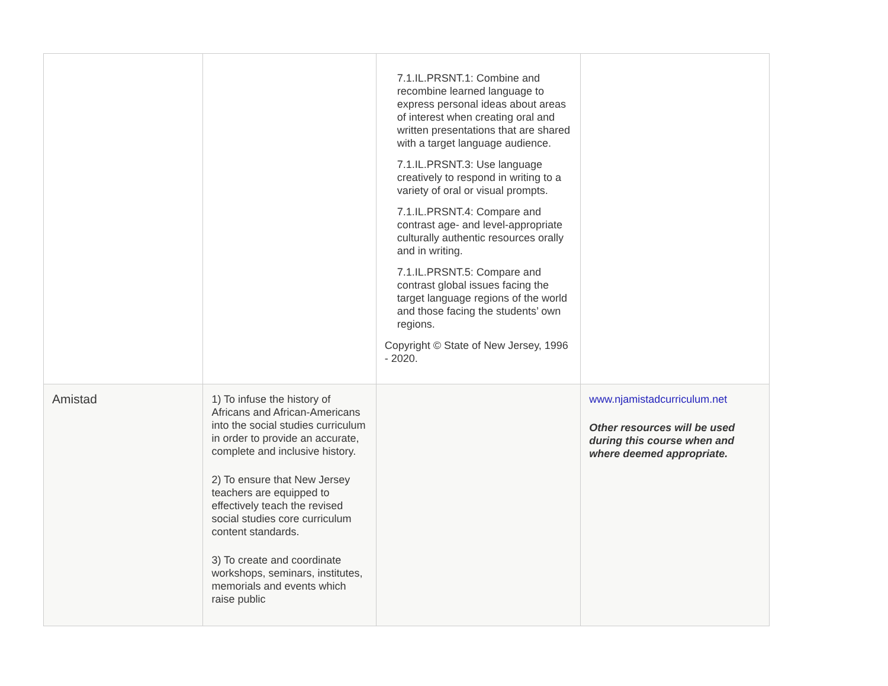| | | 7.1.IL.PRSNT.1: Combine and recombine learned language to express personal ideas about areas of interest when creating oral and written presentations that are shared with a target language audience. 7.1.IL.PRSNT.3: Use language creatively to respond in writing to a variety of oral or visual prompts. 7.1.IL.PRSNT.4: Compare and contrast age- and level-appropriate culturally authentic resources orally and in writing. 7.1.IL.PRSNT.5: Compare and contrast global issues facing the target language regions of the world and those facing the students’ own regions. Copyright © State of New Jersey, 1996 - 2020. | |
| Amistad | 1) To infuse the history of Africans and African-Americans into the social studies curriculum in order to provide an accurate, complete and inclusive history. 2) To ensure that New Jersey teachers are equipped to effectively teach the revised social studies core curriculum content standards. 3) To create and coordinate workshops, seminars, institutes, memorials and events which raise public | | www.njamistadcurriculum.net Other resources will be used during this course when and where deemed appropriate. |